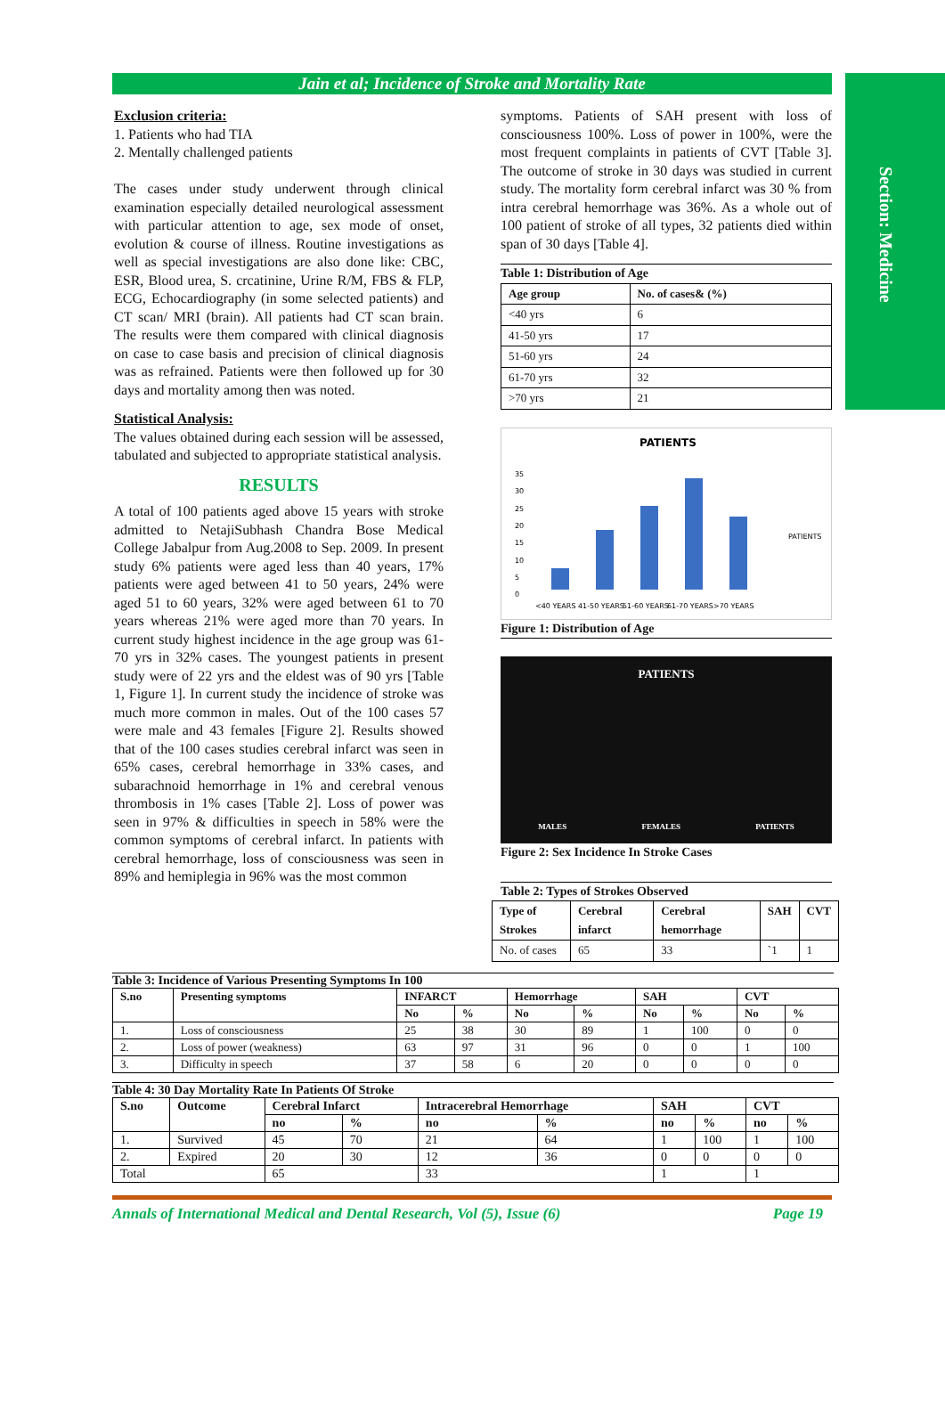Section: Medicine
Jain et al; Incidence of Stroke and Mortality Rate
Exclusion criteria:
1. Patients who had TIA
2. Mentally challenged patients
The cases under study underwent through clinical examination especially detailed neurological assessment with particular attention to age, sex mode of onset, evolution & course of illness. Routine investigations as well as special investigations are also done like: CBC, ESR, Blood urea, S. crcatinine, Urine R/M, FBS & FLP, ECG, Echocardiography (in some selected patients) and CT scan/ MRI (brain). All patients had CT scan brain. The results were them compared with clinical diagnosis on case to case basis and precision of clinical diagnosis was as refrained. Patients were then followed up for 30 days and mortality among then was noted.
Statistical Analysis:
The values obtained during each session will be assessed, tabulated and subjected to appropriate statistical analysis.
RESULTS
A total of 100 patients aged above 15 years with stroke admitted to NetajiSubhash Chandra Bose Medical College Jabalpur from Aug.2008 to Sep. 2009. In present study 6% patients were aged less than 40 years, 17% patients were aged between 41 to 50 years, 24% were aged 51 to 60 years, 32% were aged between 61 to 70 years whereas 21% were aged more than 70 years. In current study highest incidence in the age group was 61-70 yrs in 32% cases. The youngest patients in present study were of 22 yrs and the eldest was of 90 yrs [Table 1, Figure 1]. In current study the incidence of stroke was much more common in males. Out of the 100 cases 57 were male and 43 females [Figure 2]. Results showed that of the 100 cases studies cerebral infarct was seen in 65% cases, cerebral hemorrhage in 33% cases, and subarachnoid hemorrhage in 1% and cerebral venous thrombosis in 1% cases [Table 2]. Loss of power was seen in 97% & difficulties in speech in 58% were the common symptoms of cerebral infarct. In patients with cerebral hemorrhage, loss of consciousness was seen in 89% and hemiplegia in 96% was the most common
symptoms. Patients of SAH present with loss of consciousness 100%. Loss of power in 100%, were the most frequent complaints in patients of CVT [Table 3]. The outcome of stroke in 30 days was studied in current study. The mortality form cerebral infarct was 30 % from intra cerebral hemorrhage was 36%. As a whole out of 100 patient of stroke of all types, 32 patients died within span of 30 days [Table 4].
Table 1: Distribution of Age
| Age group | No. of cases& (%) |
| --- | --- |
| <40 yrs | 6 |
| 41-50 yrs | 17 |
| 51-60 yrs | 24 |
| 61-70 yrs | 32 |
| >70 yrs | 21 |
PATIENTS
35
30
25
20
15
10
5
0
<40 YEARS
41-50 YEARS
51-60 YEARS
61-70 YEARS
>70 YEARS
PATIENTS
Figure 1: Distribution of Age
PATIENTS
MALES FEMALES PATIENTS
Figure 2: Sex Incidence In Stroke Cases
Table 2: Types of Strokes Observed
| Type of Strokes | Cerebral infarct | Cerebral hemorrhage | SAH | CVT |
| --- | --- | --- | --- | --- |
| No. of cases | 65 | 33 | `1 | 1 |
Table 3: Incidence of Various Presenting Symptoms In 100
| S.no | Presenting symptoms | INFARCT | | Hemorrhage | | SAH | | CVT | |
| --- | --- | --- | --- | --- | --- | --- | --- | --- | --- |
| | | No | % | No | % | No | % | No | % |
| 1. | Loss of consciousness | 25 | 38 | 30 | 89 | 1 | 100 | 0 | 0 |
| 2. | Loss of power (weakness) | 63 | 97 | 31 | 96 | 0 | 0 | 1 | 100 |
| 3. | Difficulty in speech | 37 | 58 | 6 | 20 | 0 | 0 | 0 | 0 |
Table 4: 30 Day Mortality Rate In Patients Of Stroke
| S.no | Outcome | Cerebral Infarct | | Intracerebral Hemorrhage | | SAH | | CVT | |
| --- | --- | --- | --- | --- | --- | --- | --- | --- | --- |
| | | no | % | no | % | no | % | no | % |
| 1. | Survived | 45 | 70 | 21 | 64 | 1 | 100 | 1 | 100 |
| 2. | Expired | 20 | 30 | 12 | 36 | 0 | 0 | 0 | 0 |
| Total | | 65 | | 33 | | 1 | | 1 | |
Annals of International Medical and Dental Research, Vol (5), Issue (6) Page 19